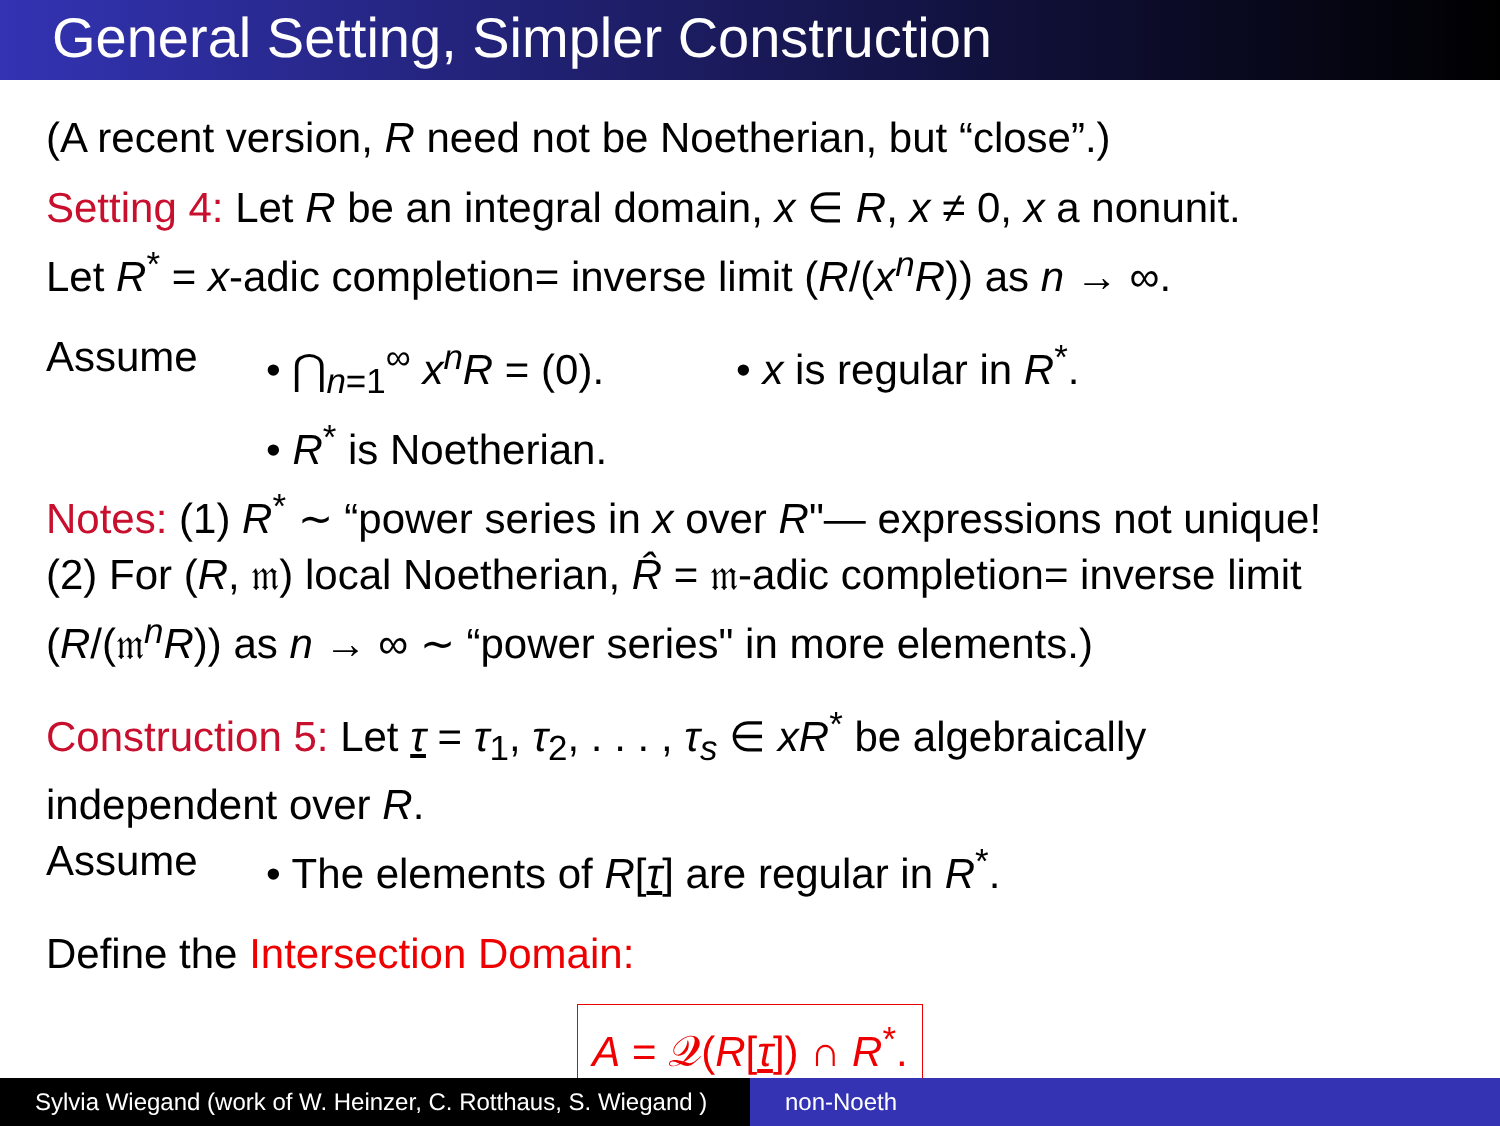General Setting, Simpler Construction
(A recent version, R need not be Noetherian, but “close”.)
Setting 4: Let R be an integral domain, x ∈ R, x ≠ 0, x a nonunit.
Let R<sup>*</sup> = x-adic completion= inverse limit (R/(x<sup>n</sup>R)) as n → ∞.
Assume • ⋂<sub>n=1</sub><sup>∞</sup> x<sup>n</sup>R = (0). • x is regular in R<sup>*</sup>.
• R<sup>*</sup> is Noetherian.
Notes: (1) R<sup>*</sup> ∼ “power series in x over R"— expressions not unique!
(2) For (R, 𝔪) local Noetherian, R̂ = 𝔪-adic completion= inverse limit
(R/(𝔪<sup>n</sup>R)) as n → ∞ ∼ “power series" in more elements.)
Construction 5: Let τ = τ<sub>1</sub>, τ<sub>2</sub>, . . . , τ<sub>s</sub> ∈ xR<sup>*</sup> be algebraically
independent over R.
Assume • The elements of R[τ] are regular in R<sup>*</sup>.
Define the Intersection Domain:
A = 𝒬(R[τ]) ∩ R<sup>*</sup>.
Sylvia Wiegand (work of W. Heinzer, C. Rotthaus, S. Wiegand )
non-Noeth